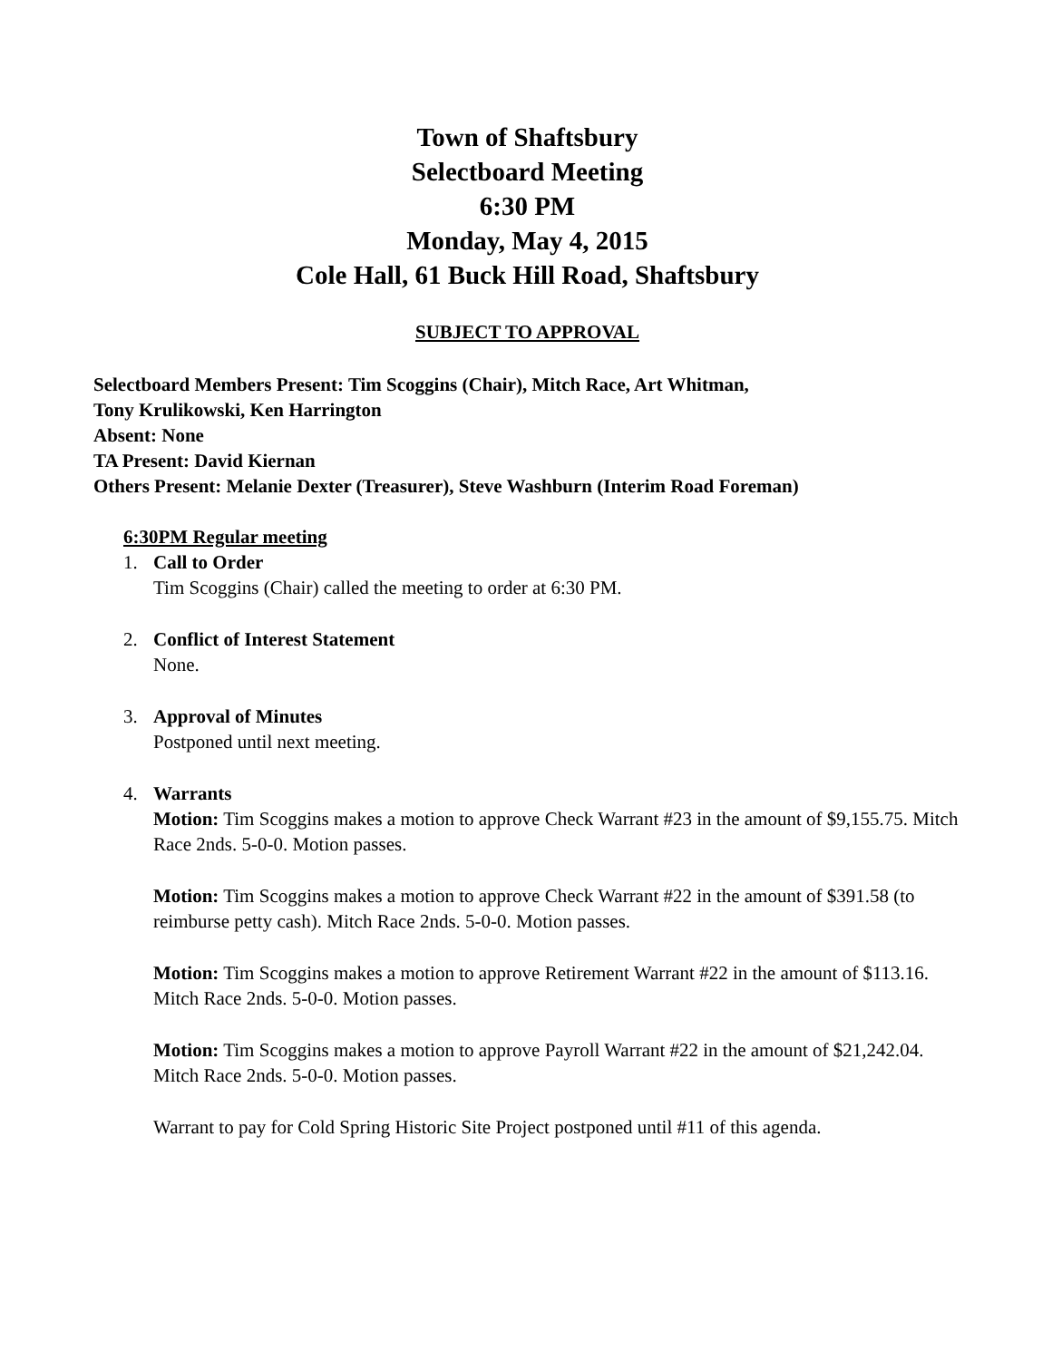Town of Shaftsbury
Selectboard Meeting
6:30 PM
Monday, May 4, 2015
Cole Hall, 61 Buck Hill Road, Shaftsbury
SUBJECT TO APPROVAL
Selectboard Members Present: Tim Scoggins (Chair), Mitch Race, Art Whitman,
Tony Krulikowski, Ken Harrington
Absent: None
TA Present: David Kiernan
Others Present: Melanie Dexter (Treasurer), Steve Washburn (Interim Road Foreman)
6:30PM Regular meeting
1. Call to Order
Tim Scoggins (Chair) called the meeting to order at 6:30 PM.
2. Conflict of Interest Statement
None.
3. Approval of Minutes
Postponed until next meeting.
4. Warrants
Motion: Tim Scoggins makes a motion to approve Check Warrant #23 in the amount of $9,155.75. Mitch Race 2nds. 5-0-0. Motion passes.
Motion: Tim Scoggins makes a motion to approve Check Warrant #22 in the amount of $391.58 (to reimburse petty cash). Mitch Race 2nds. 5-0-0. Motion passes.
Motion: Tim Scoggins makes a motion to approve Retirement Warrant #22 in the amount of $113.16. Mitch Race 2nds. 5-0-0. Motion passes.
Motion: Tim Scoggins makes a motion to approve Payroll Warrant #22 in the amount of $21,242.04. Mitch Race 2nds. 5-0-0. Motion passes.
Warrant to pay for Cold Spring Historic Site Project postponed until #11 of this agenda.